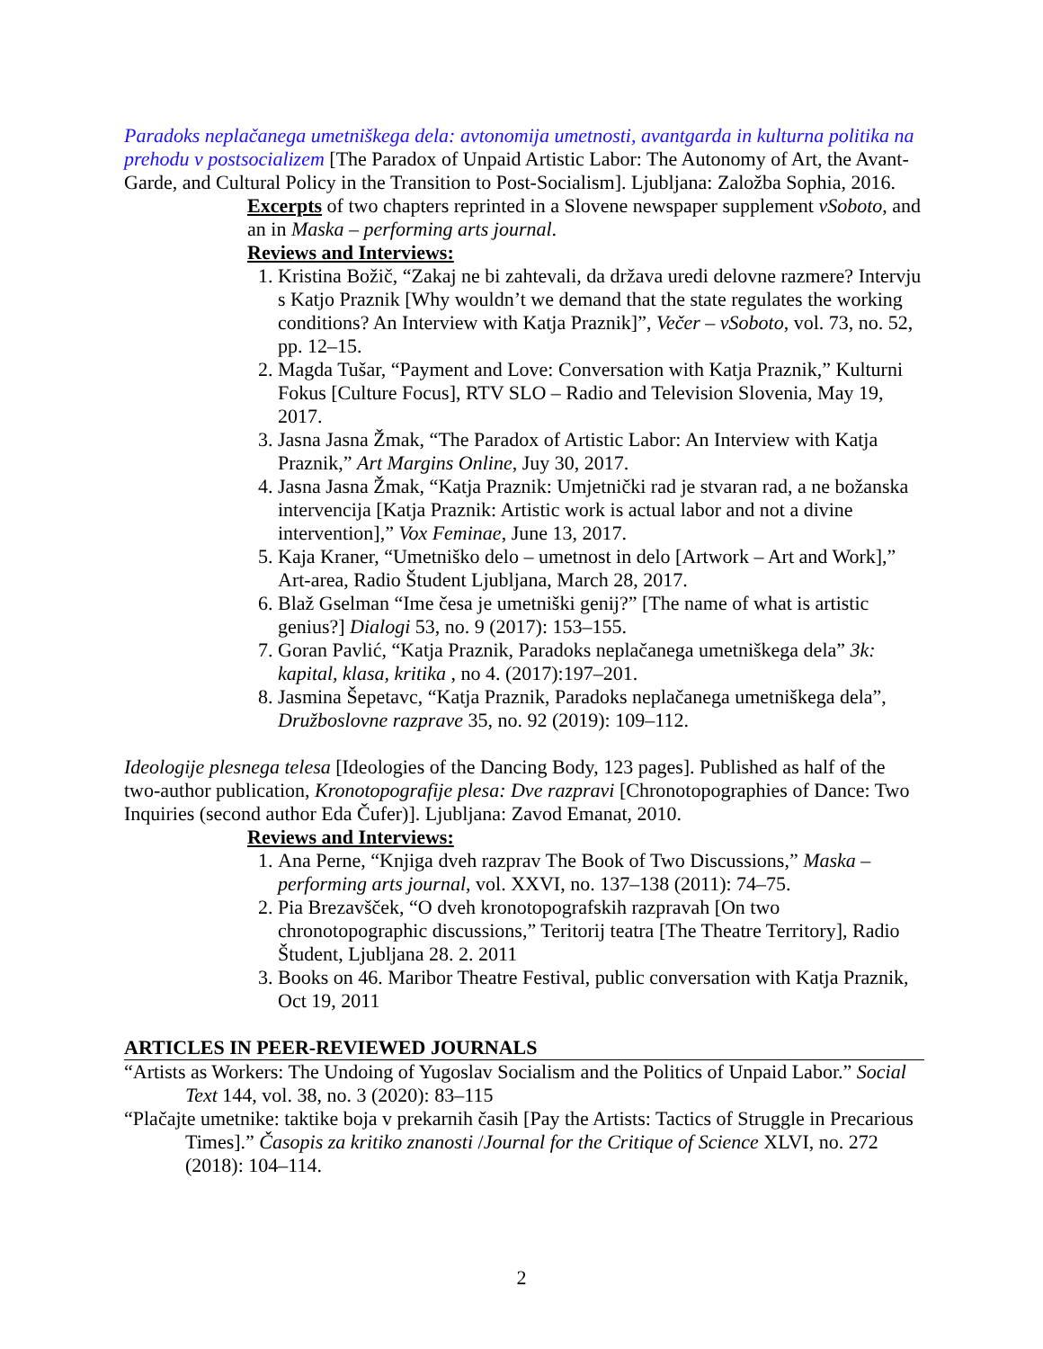Paradoks neplačanega umetniškega dela: avtonomija umetnosti, avantgarda in kulturna politika na prehodu v postsocializem [The Paradox of Unpaid Artistic Labor: The Autonomy of Art, the Avant-Garde, and Cultural Policy in the Transition to Post-Socialism]. Ljubljana: Založba Sophia, 2016.
Excerpts of two chapters reprinted in a Slovene newspaper supplement vSoboto, and an in Maska – performing arts journal.
Reviews and Interviews:
1. Kristina Božič, “Zakaj ne bi zahtevali, da država uredi delovne razmere? Intervju s Katjo Praznik [Why wouldn’t we demand that the state regulates the working conditions? An Interview with Katja Praznik]”, Večer – vSoboto, vol. 73, no. 52, pp. 12–15.
2. Magda Tušar, “Payment and Love: Conversation with Katja Praznik,” Kulturni Fokus [Culture Focus], RTV SLO – Radio and Television Slovenia, May 19, 2017.
3. Jasna Jasna Žmak, “The Paradox of Artistic Labor: An Interview with Katja Praznik,” Art Margins Online, Juy 30, 2017.
4. Jasna Jasna Žmak, “Katja Praznik: Umjetnički rad je stvaran rad, a ne božanska intervencija [Katja Praznik: Artistic work is actual labor and not a divine intervention],” Vox Feminae, June 13, 2017.
5. Kaja Kraner, “Umetniško delo – umetnost in delo [Artwork – Art and Work],” Art-area, Radio Študent Ljubljana, March 28, 2017.
6. Blaž Gselman “Ime česa je umetniški genij?” [The name of what is artistic genius?] Dialogi 53, no. 9 (2017): 153–155.
7. Goran Pavlić, “Katja Praznik, Paradoks neplačanega umetniškega dela” 3k: kapital, klasa, kritika , no 4. (2017):197–201.
8. Jasmina Šepetavc, “Katja Praznik, Paradoks neplačanega umetniškega dela”, Družboslovne razprave 35, no. 92 (2019): 109–112.
Ideologije plesnega telesa [Ideologies of the Dancing Body, 123 pages]. Published as half of the two-author publication, Kronotopografije plesa: Dve razpravi [Chronotopographies of Dance: Two Inquiries (second author Eda Čufer)]. Ljubljana: Zavod Emanat, 2010.
Reviews and Interviews:
1. Ana Perne, “Knjiga dveh razprav The Book of Two Discussions,” Maska – performing arts journal, vol. XXVI, no. 137–138 (2011): 74–75.
2. Pia Brezavšček, “O dveh kronotopografskih razpravah [On two chronotopographic discussions,” Teritorij teatra [The Theatre Territory], Radio Študent, Ljubljana 28. 2. 2011
3. Books on 46. Maribor Theatre Festival, public conversation with Katja Praznik, Oct 19, 2011
ARTICLES IN PEER-REVIEWED JOURNALS
“Artists as Workers: The Undoing of Yugoslav Socialism and the Politics of Unpaid Labor.” Social Text 144, vol. 38, no. 3 (2020): 83–115
“Plačajte umetnike: taktike boja v prekarnih časih [Pay the Artists: Tactics of Struggle in Precarious Times].” Časopis za kritiko znanosti /Journal for the Critique of Science XLVI, no. 272 (2018): 104–114.
2